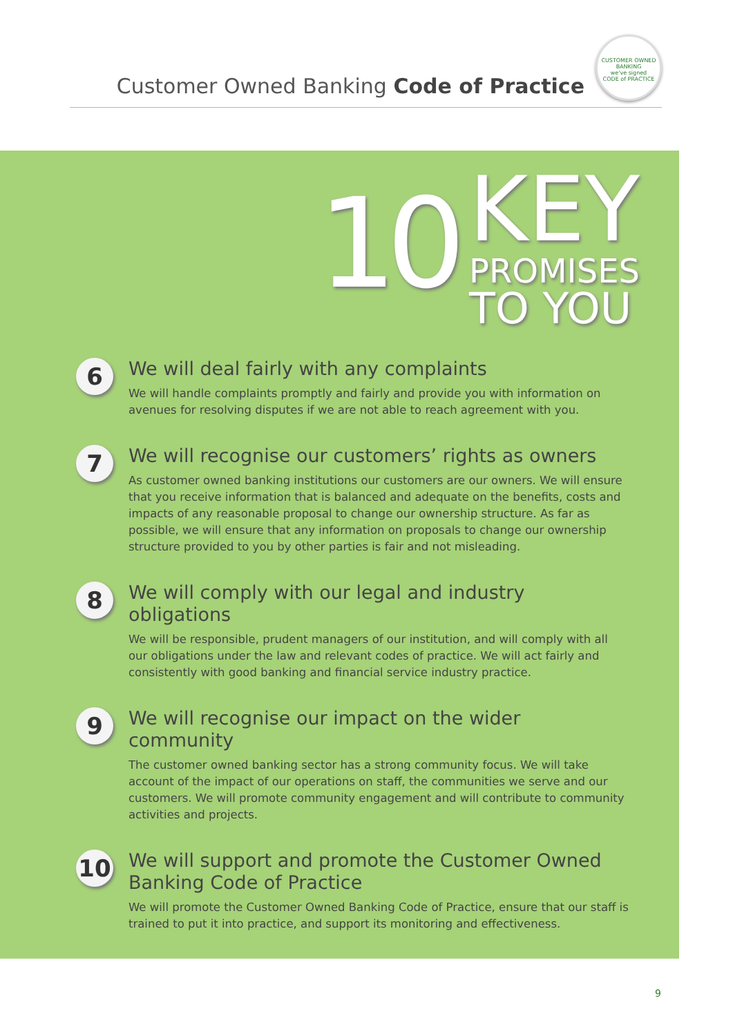Customer Owned Banking Code of Practice
CUSTOMER OWNED BANKING
we've signed
CODE of PRACTICE
10
KEY
PROMISES
TO YOU
6
We will deal fairly with any complaints
We will handle complaints promptly and fairly and provide you with information on avenues for resolving disputes if we are not able to reach agreement with you.
7
We will recognise our customers’ rights as owners
As customer owned banking institutions our customers are our owners. We will ensure that you receive information that is balanced and adequate on the benefits, costs and impacts of any reasonable proposal to change our ownership structure. As far as possible, we will ensure that any information on proposals to change our ownership structure provided to you by other parties is fair and not misleading.
8
We will comply with our legal and industry obligations
We will be responsible, prudent managers of our institution, and will comply with all our obligations under the law and relevant codes of practice. We will act fairly and consistently with good banking and financial service industry practice.
9
We will recognise our impact on the wider community
The customer owned banking sector has a strong community focus. We will take account of the impact of our operations on staff, the communities we serve and our customers. We will promote community engagement and will contribute to community activities and projects.
10
We will support and promote the Customer Owned Banking Code of Practice
We will promote the Customer Owned Banking Code of Practice, ensure that our staff is trained to put it into practice, and support its monitoring and effectiveness.
9